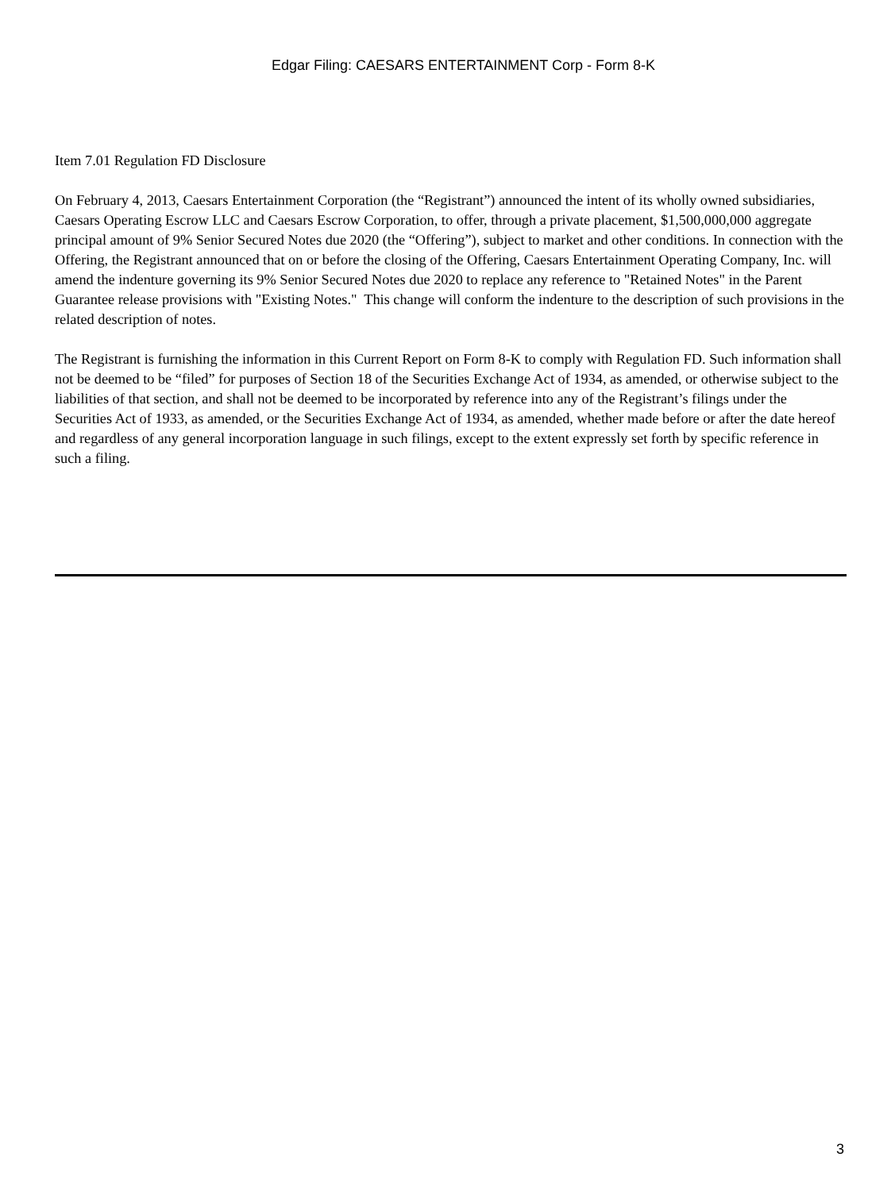Edgar Filing: CAESARS ENTERTAINMENT Corp - Form 8-K
Item 7.01 Regulation FD Disclosure
On February 4, 2013, Caesars Entertainment Corporation (the “Registrant”) announced the intent of its wholly owned subsidiaries, Caesars Operating Escrow LLC and Caesars Escrow Corporation, to offer, through a private placement, $1,500,000,000 aggregate principal amount of 9% Senior Secured Notes due 2020 (the “Offering”), subject to market and other conditions. In connection with the Offering, the Registrant announced that on or before the closing of the Offering, Caesars Entertainment Operating Company, Inc. will amend the indenture governing its 9% Senior Secured Notes due 2020 to replace any reference to "Retained Notes" in the Parent Guarantee release provisions with "Existing Notes." This change will conform the indenture to the description of such provisions in the related description of notes.
The Registrant is furnishing the information in this Current Report on Form 8-K to comply with Regulation FD. Such information shall not be deemed to be “filed” for purposes of Section 18 of the Securities Exchange Act of 1934, as amended, or otherwise subject to the liabilities of that section, and shall not be deemed to be incorporated by reference into any of the Registrant’s filings under the Securities Act of 1933, as amended, or the Securities Exchange Act of 1934, as amended, whether made before or after the date hereof and regardless of any general incorporation language in such filings, except to the extent expressly set forth by specific reference in such a filing.
3